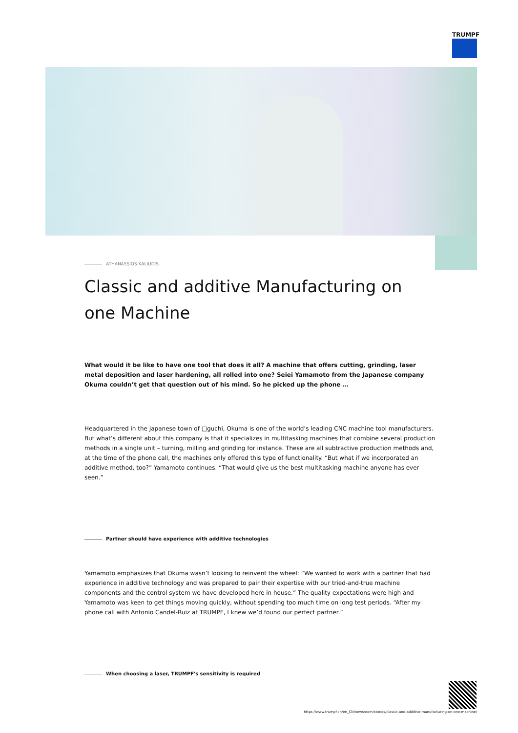TRUMPF
ATHANASSIOS KALIUDIS
Classic and additive Manufacturing on one Machine
What would it be like to have one tool that does it all? A machine that offers cutting, grinding, laser metal deposition and laser hardening, all rolled into one? Seiei Yamamoto from the Japanese company Okuma couldn’t get that question out of his mind. So he picked up the phone …
Headquartered in the Japanese town of □guchi, Okuma is one of the world’s leading CNC machine tool manufacturers. But what’s different about this company is that it specializes in multitasking machines that combine several production methods in a single unit – turning, milling and grinding for instance. These are all subtractive production methods and, at the time of the phone call, the machines only offered this type of functionality. “But what if we incorporated an additive method, too?” Yamamoto continues. “That would give us the best multitasking machine anyone has ever seen.”
Partner should have experience with additive technologies
Yamamoto emphasizes that Okuma wasn’t looking to reinvent the wheel: “We wanted to work with a partner that had experience in additive technology and was prepared to pair their expertise with our tried-and-true machine components and the control system we have developed here in house.” The quality expectations were high and Yamamoto was keen to get things moving quickly, without spending too much time on long test periods. “After my phone call with Antonio Candel-Ruiz at TRUMPF, I knew we’d found our perfect partner.”
When choosing a laser, TRUMPF's sensitivity is required
https://www.trumpf.cn/en_CN/newsroom/stories/classic-and-additive-manufacturing-on-one-machine/